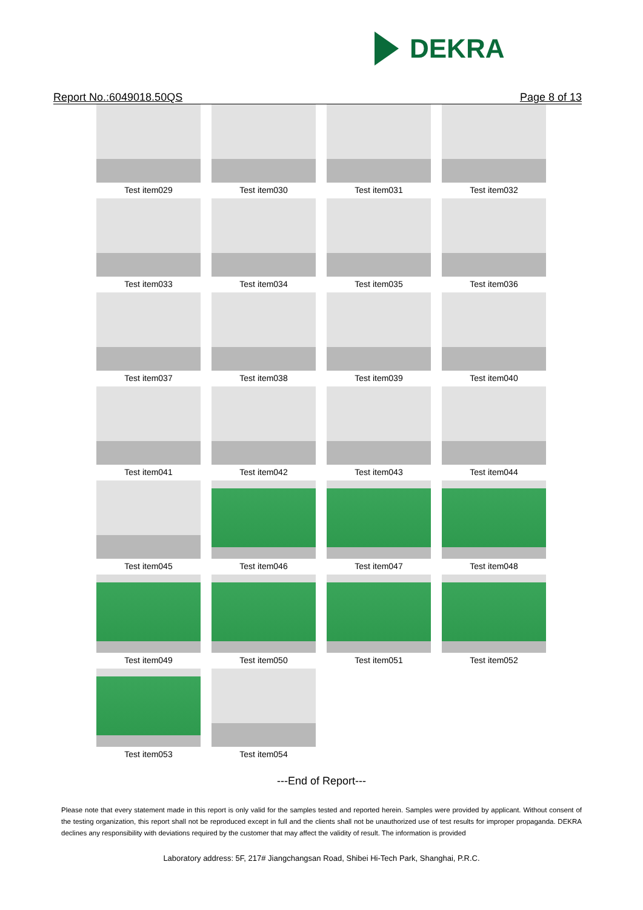DEKRA
Report No.:6049018.50QS Page 8 of 13
| Test item029 | Test item030 | Test item031 | Test item032 |
| Test item033 | Test item034 | Test item035 | Test item036 |
| Test item037 | Test item038 | Test item039 | Test item040 |
| Test item041 | Test item042 | Test item043 | Test item044 |
| Test item045 | Test item046 | Test item047 | Test item048 |
| Test item049 | Test item050 | Test item051 | Test item052 |
| Test item053 | Test item054 | | |
---End of Report---
Please note that every statement made in this report is only valid for the samples tested and reported herein. Samples were provided by applicant. Without consent of the testing organization, this report shall not be reproduced except in full and the clients shall not be unauthorized use of test results for improper propaganda. DEKRA declines any responsibility with deviations required by the customer that may affect the validity of result. The information is provided
Laboratory address: 5F, 217# Jiangchangsan Road, Shibei Hi-Tech Park, Shanghai, P.R.C.